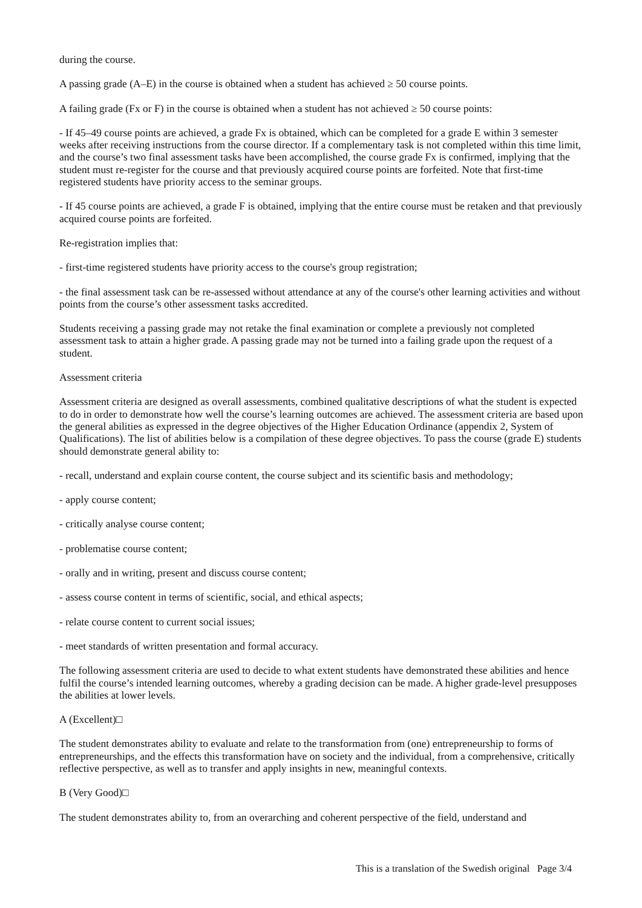during the course.
A passing grade (A–E) in the course is obtained when a student has achieved ≥ 50 course points.
A failing grade (Fx or F) in the course is obtained when a student has not achieved ≥ 50 course points:
- If 45–49 course points are achieved, a grade Fx is obtained, which can be completed for a grade E within 3 semester weeks after receiving instructions from the course director. If a complementary task is not completed within this time limit, and the course’s two final assessment tasks have been accomplished, the course grade Fx is confirmed, implying that the student must re-register for the course and that previously acquired course points are forfeited. Note that first-time registered students have priority access to the seminar groups.
- If 45 course points are achieved, a grade F is obtained, implying that the entire course must be retaken and that previously acquired course points are forfeited.
Re-registration implies that:
- first-time registered students have priority access to the course's group registration;
- the final assessment task can be re-assessed without attendance at any of the course's other learning activities and without points from the course’s other assessment tasks accredited.
Students receiving a passing grade may not retake the final examination or complete a previously not completed assessment task to attain a higher grade. A passing grade may not be turned into a failing grade upon the request of a student.
Assessment criteria
Assessment criteria are designed as overall assessments, combined qualitative descriptions of what the student is expected to do in order to demonstrate how well the course’s learning outcomes are achieved. The assessment criteria are based upon the general abilities as expressed in the degree objectives of the Higher Education Ordinance (appendix 2, System of Qualifications). The list of abilities below is a compilation of these degree objectives. To pass the course (grade E) students should demonstrate general ability to:
- recall, understand and explain course content, the course subject and its scientific basis and methodology;
- apply course content;
- critically analyse course content;
- problematise course content;
- orally and in writing, present and discuss course content;
- assess course content in terms of scientific, social, and ethical aspects;
- relate course content to current social issues;
- meet standards of written presentation and formal accuracy.
The following assessment criteria are used to decide to what extent students have demonstrated these abilities and hence fulfil the course’s intended learning outcomes, whereby a grading decision can be made. A higher grade-level presupposes the abilities at lower levels.
A (Excellent)□
The student demonstrates ability to evaluate and relate to the transformation from (one) entrepreneurship to forms of entrepreneurships, and the effects this transformation have on society and the individual, from a comprehensive, critically reflective perspective, as well as to transfer and apply insights in new, meaningful contexts.
B (Very Good)□
The student demonstrates ability to, from an overarching and coherent perspective of the field, understand and
This is a translation of the Swedish original Page 3/4